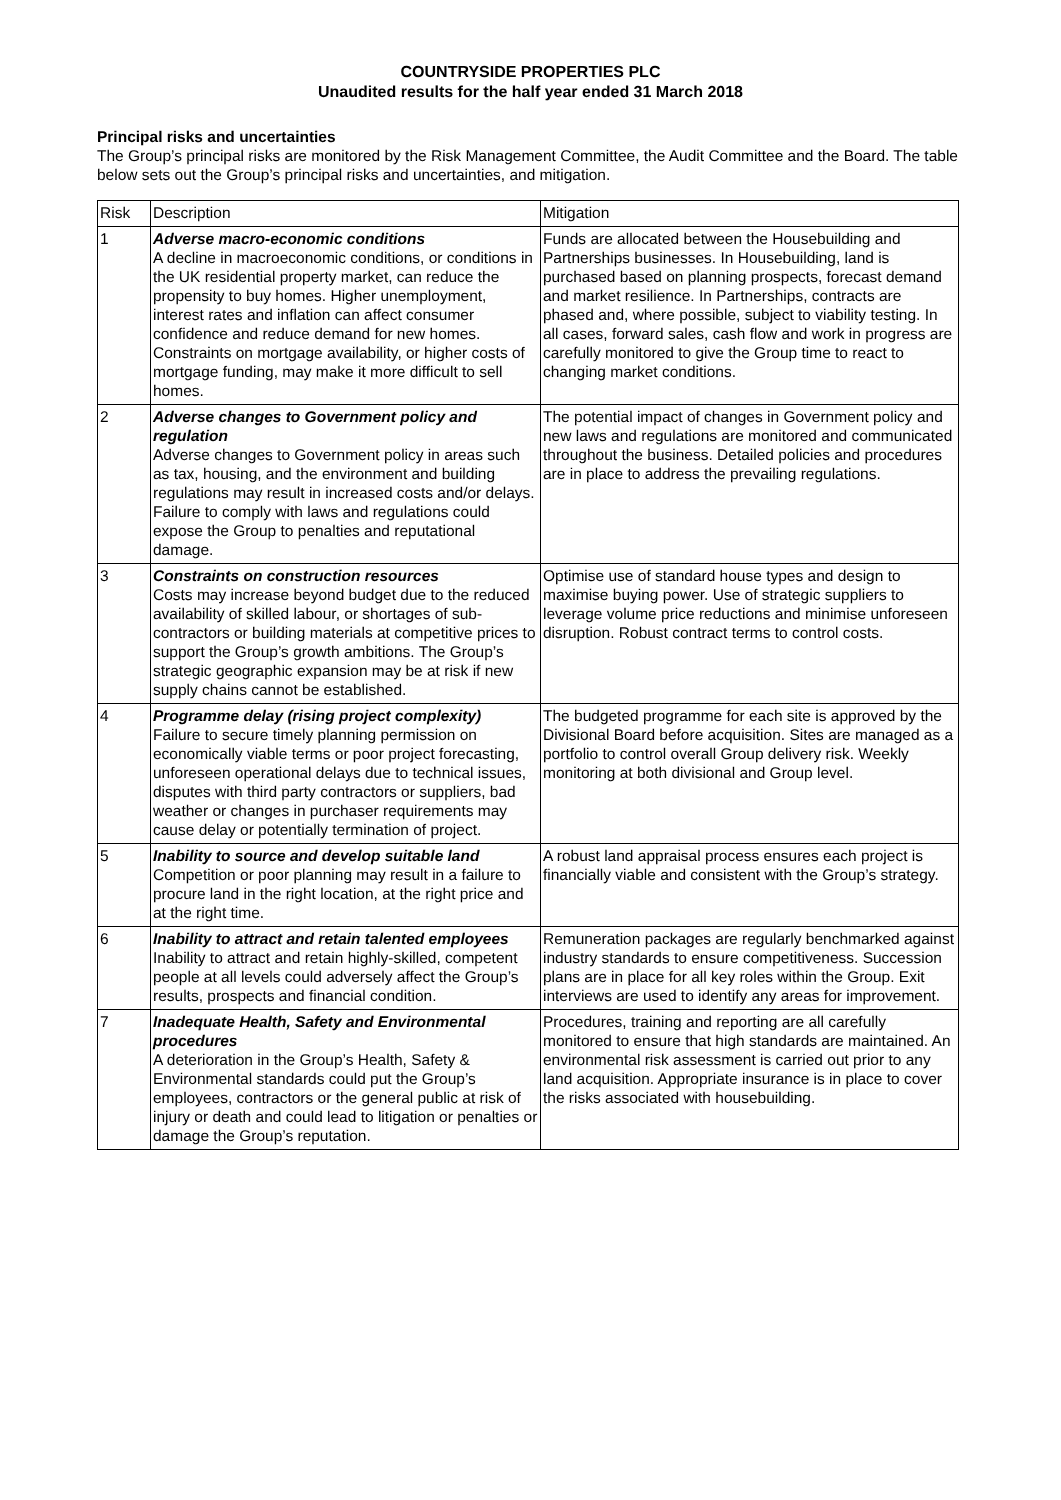COUNTRYSIDE PROPERTIES PLC
Unaudited results for the half year ended 31 March 2018
Principal risks and uncertainties
The Group’s principal risks are monitored by the Risk Management Committee, the Audit Committee and the Board. The table below sets out the Group’s principal risks and uncertainties, and mitigation.
| Risk | Description | Mitigation |
| --- | --- | --- |
| 1 | Adverse macro-economic conditions A decline in macroeconomic conditions, or conditions in the UK residential property market, can reduce the propensity to buy homes. Higher unemployment, interest rates and inflation can affect consumer confidence and reduce demand for new homes. Constraints on mortgage availability, or higher costs of mortgage funding, may make it more difficult to sell homes. | Funds are allocated between the Housebuilding and Partnerships businesses. In Housebuilding, land is purchased based on planning prospects, forecast demand and market resilience. In Partnerships, contracts are phased and, where possible, subject to viability testing. In all cases, forward sales, cash flow and work in progress are carefully monitored to give the Group time to react to changing market conditions. |
| 2 | Adverse changes to Government policy and regulation Adverse changes to Government policy in areas such as tax, housing, and the environment and building regulations may result in increased costs and/or delays. Failure to comply with laws and regulations could expose the Group to penalties and reputational damage. | The potential impact of changes in Government policy and new laws and regulations are monitored and communicated throughout the business. Detailed policies and procedures are in place to address the prevailing regulations. |
| 3 | Constraints on construction resources Costs may increase beyond budget due to the reduced availability of skilled labour, or shortages of sub-contractors or building materials at competitive prices to support the Group’s growth ambitions. The Group’s strategic geographic expansion may be at risk if new supply chains cannot be established. | Optimise use of standard house types and design to maximise buying power. Use of strategic suppliers to leverage volume price reductions and minimise unforeseen disruption. Robust contract terms to control costs. |
| 4 | Programme delay (rising project complexity) Failure to secure timely planning permission on economically viable terms or poor project forecasting, unforeseen operational delays due to technical issues, disputes with third party contractors or suppliers, bad weather or changes in purchaser requirements may cause delay or potentially termination of project. | The budgeted programme for each site is approved by the Divisional Board before acquisition. Sites are managed as a portfolio to control overall Group delivery risk. Weekly monitoring at both divisional and Group level. |
| 5 | Inability to source and develop suitable land Competition or poor planning may result in a failure to procure land in the right location, at the right price and at the right time. | A robust land appraisal process ensures each project is financially viable and consistent with the Group’s strategy. |
| 6 | Inability to attract and retain talented employees Inability to attract and retain highly-skilled, competent people at all levels could adversely affect the Group’s results, prospects and financial condition. | Remuneration packages are regularly benchmarked against industry standards to ensure competitiveness. Succession plans are in place for all key roles within the Group. Exit interviews are used to identify any areas for improvement. |
| 7 | Inadequate Health, Safety and Environmental procedures A deterioration in the Group’s Health, Safety & Environmental standards could put the Group’s employees, contractors or the general public at risk of injury or death and could lead to litigation or penalties or damage the Group’s reputation. | Procedures, training and reporting are all carefully monitored to ensure that high standards are maintained. An environmental risk assessment is carried out prior to any land acquisition. Appropriate insurance is in place to cover the risks associated with housebuilding. |